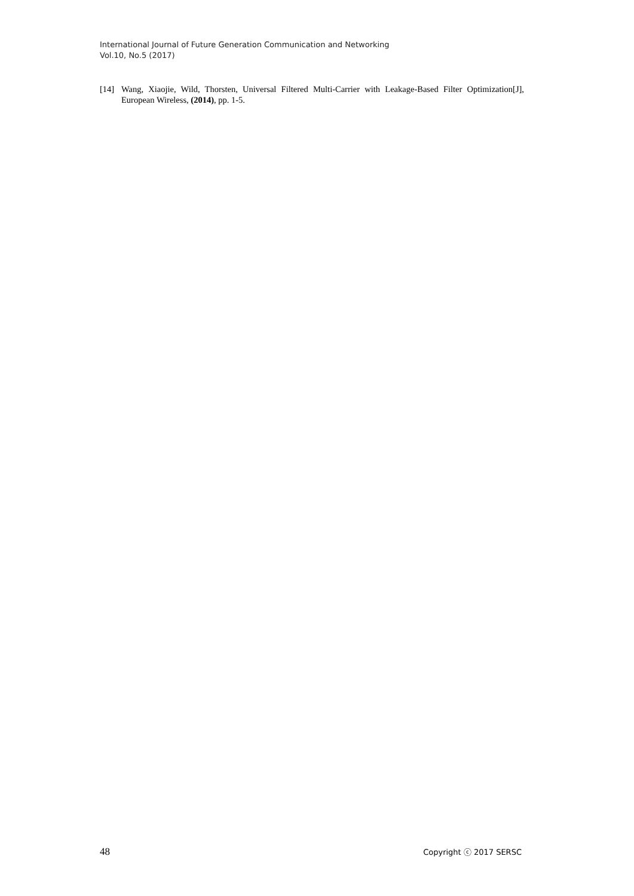International Journal of Future Generation Communication and Networking
Vol.10, No.5 (2017)
[14] Wang, Xiaojie, Wild, Thorsten, Universal Filtered Multi-Carrier with Leakage-Based Filter Optimization[J], European Wireless, (2014), pp. 1-5.
48 Copyright ⓒ 2017 SERSC